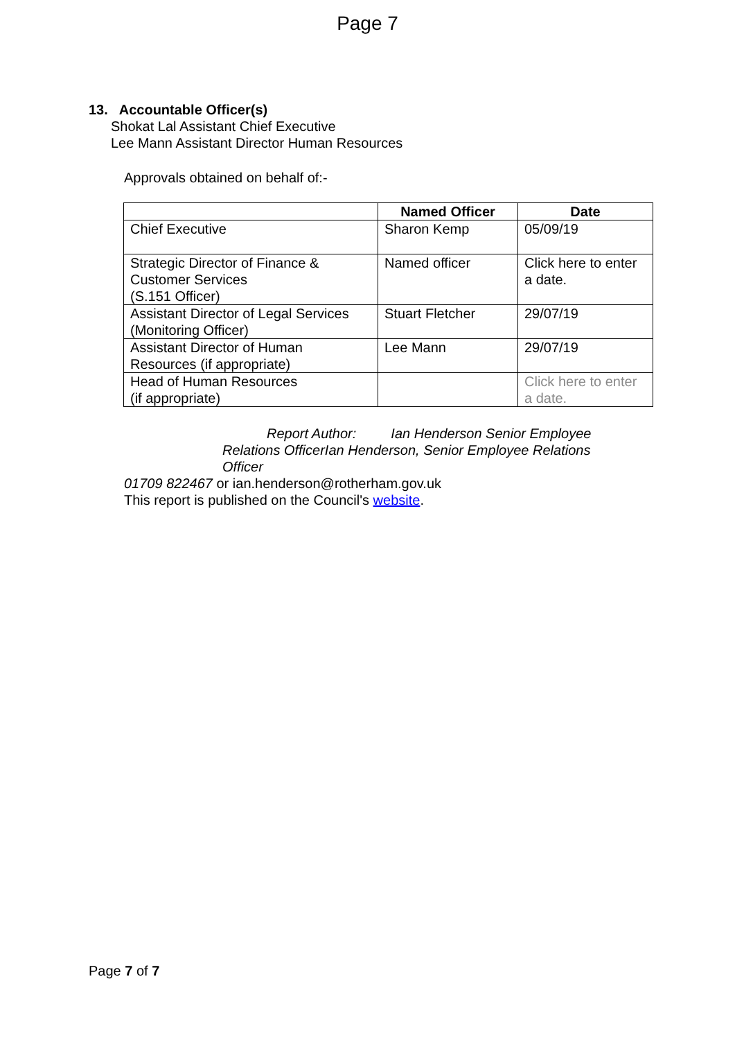Page 7
13. Accountable Officer(s)
Shokat Lal Assistant Chief Executive
Lee Mann Assistant Director Human Resources
Approvals obtained on behalf of:-
| | Named Officer | Date |
| --- | --- | --- |
| Chief Executive | Sharon Kemp | 05/09/19 |
| Strategic Director of Finance & Customer Services (S.151 Officer) | Named officer | Click here to enter a date. |
| Assistant Director of Legal Services (Monitoring Officer) | Stuart Fletcher | 29/07/19 |
| Assistant Director of Human Resources (if appropriate) | Lee Mann | 29/07/19 |
| Head of Human Resources (if appropriate) | | Click here to enter a date. |
Report Author: Ian Henderson Senior Employee Relations OfficerIan Henderson, Senior Employee Relations Officer
01709 822467 or ian.henderson@rotherham.gov.uk
This report is published on the Council's website.
Page 7 of 7